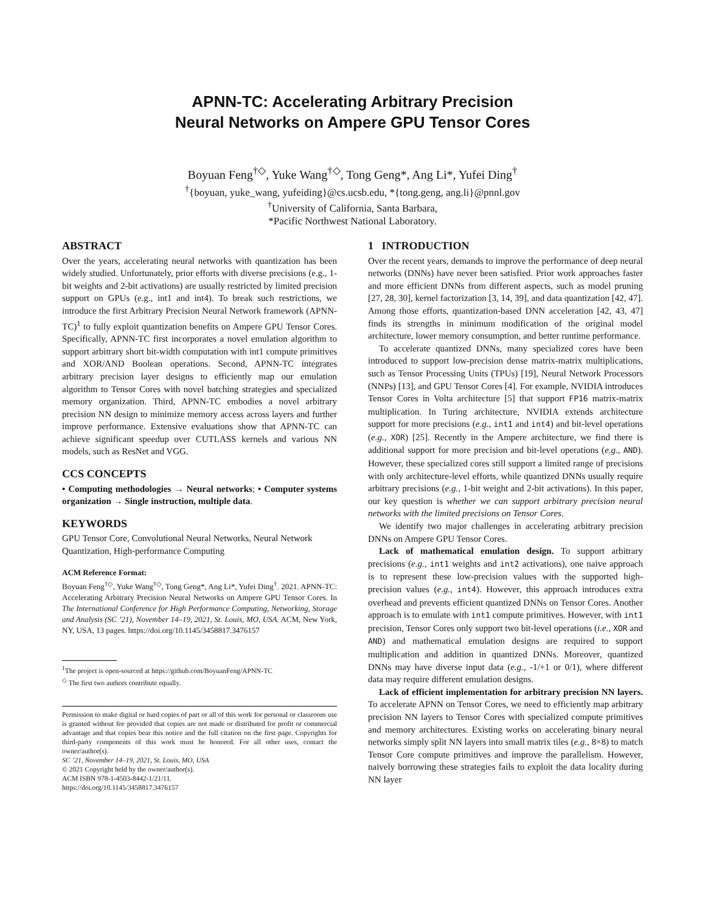APNN-TC: Accelerating Arbitrary Precision
Neural Networks on Ampere GPU Tensor Cores
Boyuan Feng<sup>†◇</sup>, Yuke Wang<sup>†◇</sup>, Tong Geng*, Ang Li*, Yufei Ding<sup>†</sup>
<sup>†</sup>{boyuan, yuke_wang, yufeiding}@cs.ucsb.edu, *{tong.geng, ang.li}@pnnl.gov
<sup>†</sup> University of California, Santa Barbara,
*Pacific Northwest National Laboratory.
ABSTRACT
Over the years, accelerating neural networks with quantization has been widely studied. Unfortunately, prior efforts with diverse precisions (e.g., 1-bit weights and 2-bit activations) are usually restricted by limited precision support on GPUs (e.g., int1 and int4). To break such restrictions, we introduce the first Arbitrary Precision Neural Network framework (APNN-TC)<sup>1</sup> to fully exploit quantization benefits on Ampere GPU Tensor Cores. Specifically, APNN-TC first incorporates a novel emulation algorithm to support arbitrary short bit-width computation with int1 compute primitives and XOR/AND Boolean operations. Second, APNN-TC integrates arbitrary precision layer designs to efficiently map our emulation algorithm to Tensor Cores with novel batching strategies and specialized memory organization. Third, APNN-TC embodies a novel arbitrary precision NN design to minimize memory access across layers and further improve performance. Extensive evaluations show that APNN-TC can achieve significant speedup over CUTLASS kernels and various NN models, such as ResNet and VGG.
CCS CONCEPTS
• Computing methodologies → Neural networks; • Computer systems organization → Single instruction, multiple data.
KEYWORDS
GPU Tensor Core, Convolutional Neural Networks, Neural Network Quantization, High-performance Computing
ACM Reference Format:
Boyuan Feng<sup>†◇</sup>, Yuke Wang<sup>†◇</sup>, Tong Geng*, Ang Li*, Yufei Ding<sup>†</sup>. 2021. APNN-TC: Accelerating Arbitrary Precision Neural Networks on Ampere GPU Tensor Cores. In The International Conference for High Performance Computing, Networking, Storage and Analysis (SC ’21), November 14–19, 2021, St. Louis, MO, USA. ACM, New York, NY, USA, 13 pages. https://doi.org/10.1145/3458817.3476157
<sup>1</sup> The project is open-sourced at https://github.com/BoyuanFeng/APNN-TC
<sup>◇</sup> The first two authors contribute equally.
Permission to make digital or hard copies of part or all of this work for personal or classroom use is granted without fee provided that copies are not made or distributed for profit or commercial advantage and that copies bear this notice and the full citation on the first page. Copyrights for third-party components of this work must be honored. For all other uses, contact the owner/author(s).
SC ’21, November 14–19, 2021, St. Louis, MO, USA
© 2021 Copyright held by the owner/author(s).
ACM ISBN 978-1-4503-8442-1/21/11.
https://doi.org/10.1145/3458817.3476157
1 INTRODUCTION
Over the recent years, demands to improve the performance of deep neural networks (DNNs) have never been satisfied. Prior work approaches faster and more efficient DNNs from different aspects, such as model pruning [27, 28, 30], kernel factorization [3, 14, 39], and data quantization [42, 47]. Among those efforts, quantization-based DNN acceleration [42, 43, 47] finds its strengths in minimum modification of the original model architecture, lower memory consumption, and better runtime performance.
To accelerate quantized DNNs, many specialized cores have been introduced to support low-precision dense matrix-matrix multiplications, such as Tensor Processing Units (TPUs) [19], Neural Network Processors (NNPs) [13], and GPU Tensor Cores [4]. For example, NVIDIA introduces Tensor Cores in Volta architecture [5] that support FP16 matrix-matrix multiplication. In Turing architecture, NVIDIA extends architecture support for more precisions (e.g., int1 and int4) and bit-level operations (e.g., XOR) [25]. Recently in the Ampere architecture, we find there is additional support for more precision and bit-level operations (e.g., AND). However, these specialized cores still support a limited range of precisions with only architecture-level efforts, while quantized DNNs usually require arbitrary precisions (e.g., 1-bit weight and 2-bit activations). In this paper, our key question is whether we can support arbitrary precision neural networks with the limited precisions on Tensor Cores.
We identify two major challenges in accelerating arbitrary precision DNNs on Ampere GPU Tensor Cores.
Lack of mathematical emulation design. To support arbitrary precisions (e.g., int1 weights and int2 activations), one naive approach is to represent these low-precision values with the supported high-precision values (e.g., int4). However, this approach introduces extra overhead and prevents efficient quantized DNNs on Tensor Cores. Another approach is to emulate with int1 compute primitives. However, with int1 precision, Tensor Cores only support two bit-level operations (i.e., XOR and AND) and mathematical emulation designs are required to support multiplication and addition in quantized DNNs. Moreover, quantized DNNs may have diverse input data (e.g., -1/+1 or 0/1), where different data may require different emulation designs.
Lack of efficient implementation for arbitrary precision NN layers. To accelerate APNN on Tensor Cores, we need to efficiently map arbitrary precision NN layers to Tensor Cores with specialized compute primitives and memory architectures. Existing works on accelerating binary neural networks simply split NN layers into small matrix tiles (e.g., 8×8) to match Tensor Core compute primitives and improve the parallelism. However, naively borrowing these strategies fails to exploit the data locality during NN layer